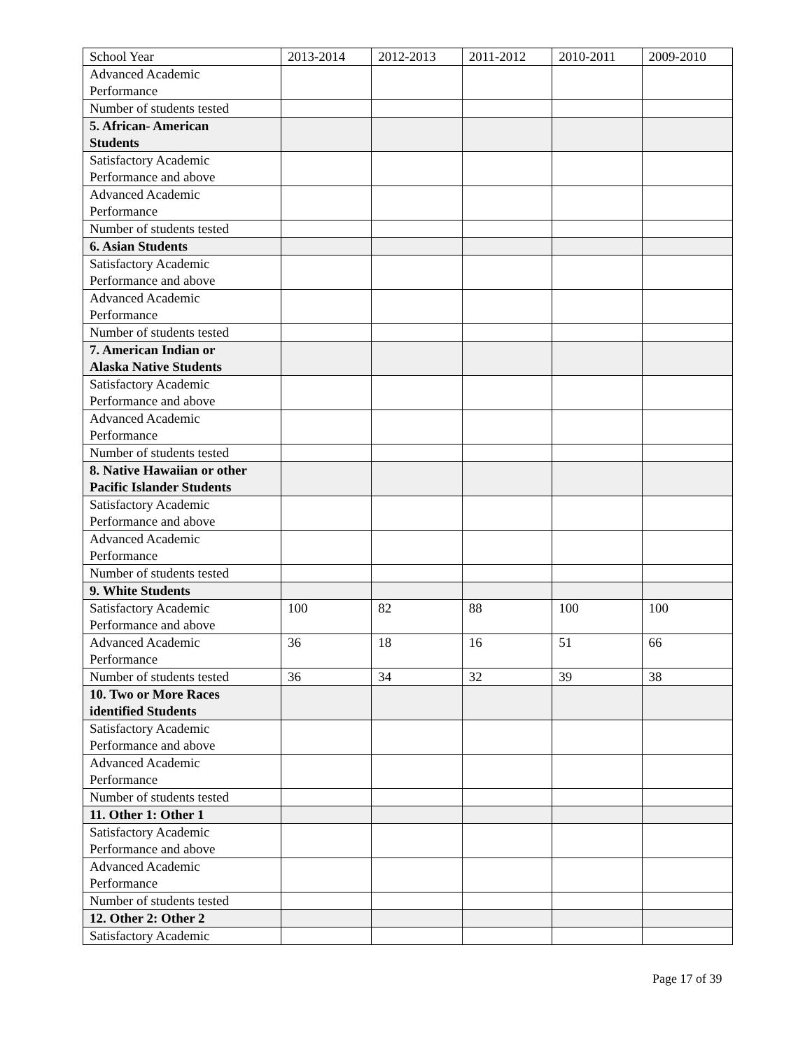| School Year | 2013-2014 | 2012-2013 | 2011-2012 | 2010-2011 | 2009-2010 |
| --- | --- | --- | --- | --- | --- |
| Advanced Academic Performance | | | | | |
| Number of students tested | | | | | |
| 5. African- American Students | | | | | |
| Satisfactory Academic Performance and above | | | | | |
| Advanced Academic Performance | | | | | |
| Number of students tested | | | | | |
| 6. Asian Students | | | | | |
| Satisfactory Academic Performance and above | | | | | |
| Advanced Academic Performance | | | | | |
| Number of students tested | | | | | |
| 7. American Indian or Alaska Native Students | | | | | |
| Satisfactory Academic Performance and above | | | | | |
| Advanced Academic Performance | | | | | |
| Number of students tested | | | | | |
| 8. Native Hawaiian or other Pacific Islander Students | | | | | |
| Satisfactory Academic Performance and above | | | | | |
| Advanced Academic Performance | | | | | |
| Number of students tested | | | | | |
| 9. White Students | | | | | |
| Satisfactory Academic Performance and above | 100 | 82 | 88 | 100 | 100 |
| Advanced Academic Performance | 36 | 18 | 16 | 51 | 66 |
| Number of students tested | 36 | 34 | 32 | 39 | 38 |
| 10. Two or More Races identified Students | | | | | |
| Satisfactory Academic Performance and above | | | | | |
| Advanced Academic Performance | | | | | |
| Number of students tested | | | | | |
| 11. Other 1: Other 1 | | | | | |
| Satisfactory Academic Performance and above | | | | | |
| Advanced Academic Performance | | | | | |
| Number of students tested | | | | | |
| 12. Other 2: Other 2 | | | | | |
| Satisfactory Academic | | | | | |
Page 17 of 39